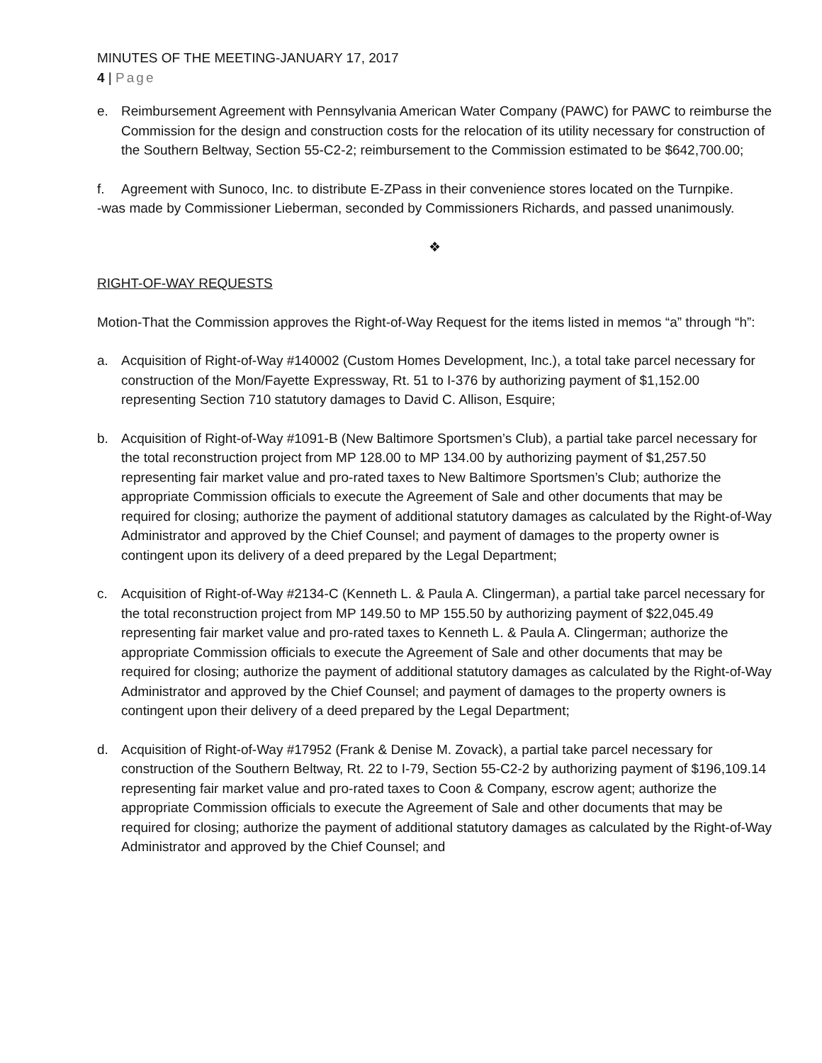MINUTES OF THE MEETING-JANUARY 17, 2017
4 | Page
e. Reimbursement Agreement with Pennsylvania American Water Company (PAWC) for PAWC to reimburse the Commission for the design and construction costs for the relocation of its utility necessary for construction of the Southern Beltway, Section 55-C2-2; reimbursement to the Commission estimated to be $642,700.00;
f. Agreement with Sunoco, Inc. to distribute E-ZPass in their convenience stores located on the Turnpike.
-was made by Commissioner Lieberman, seconded by Commissioners Richards, and passed unanimously.
❖
RIGHT-OF-WAY REQUESTS
Motion-That the Commission approves the Right-of-Way Request for the items listed in memos “a” through “h”:
a. Acquisition of Right-of-Way #140002 (Custom Homes Development, Inc.), a total take parcel necessary for construction of the Mon/Fayette Expressway, Rt. 51 to I-376 by authorizing payment of $1,152.00 representing Section 710 statutory damages to David C. Allison, Esquire;
b. Acquisition of Right-of-Way #1091-B (New Baltimore Sportsmen’s Club), a partial take parcel necessary for the total reconstruction project from MP 128.00 to MP 134.00 by authorizing payment of $1,257.50 representing fair market value and pro-rated taxes to New Baltimore Sportsmen’s Club; authorize the appropriate Commission officials to execute the Agreement of Sale and other documents that may be required for closing; authorize the payment of additional statutory damages as calculated by the Right-of-Way Administrator and approved by the Chief Counsel; and payment of damages to the property owner is contingent upon its delivery of a deed prepared by the Legal Department;
c. Acquisition of Right-of-Way #2134-C (Kenneth L. & Paula A. Clingerman), a partial take parcel necessary for the total reconstruction project from MP 149.50 to MP 155.50 by authorizing payment of $22,045.49 representing fair market value and pro-rated taxes to Kenneth L. & Paula A. Clingerman; authorize the appropriate Commission officials to execute the Agreement of Sale and other documents that may be required for closing; authorize the payment of additional statutory damages as calculated by the Right-of-Way Administrator and approved by the Chief Counsel; and payment of damages to the property owners is contingent upon their delivery of a deed prepared by the Legal Department;
d. Acquisition of Right-of-Way #17952 (Frank & Denise M. Zovack), a partial take parcel necessary for construction of the Southern Beltway, Rt. 22 to I-79, Section 55-C2-2 by authorizing payment of $196,109.14 representing fair market value and pro-rated taxes to Coon & Company, escrow agent; authorize the appropriate Commission officials to execute the Agreement of Sale and other documents that may be required for closing; authorize the payment of additional statutory damages as calculated by the Right-of-Way Administrator and approved by the Chief Counsel; and